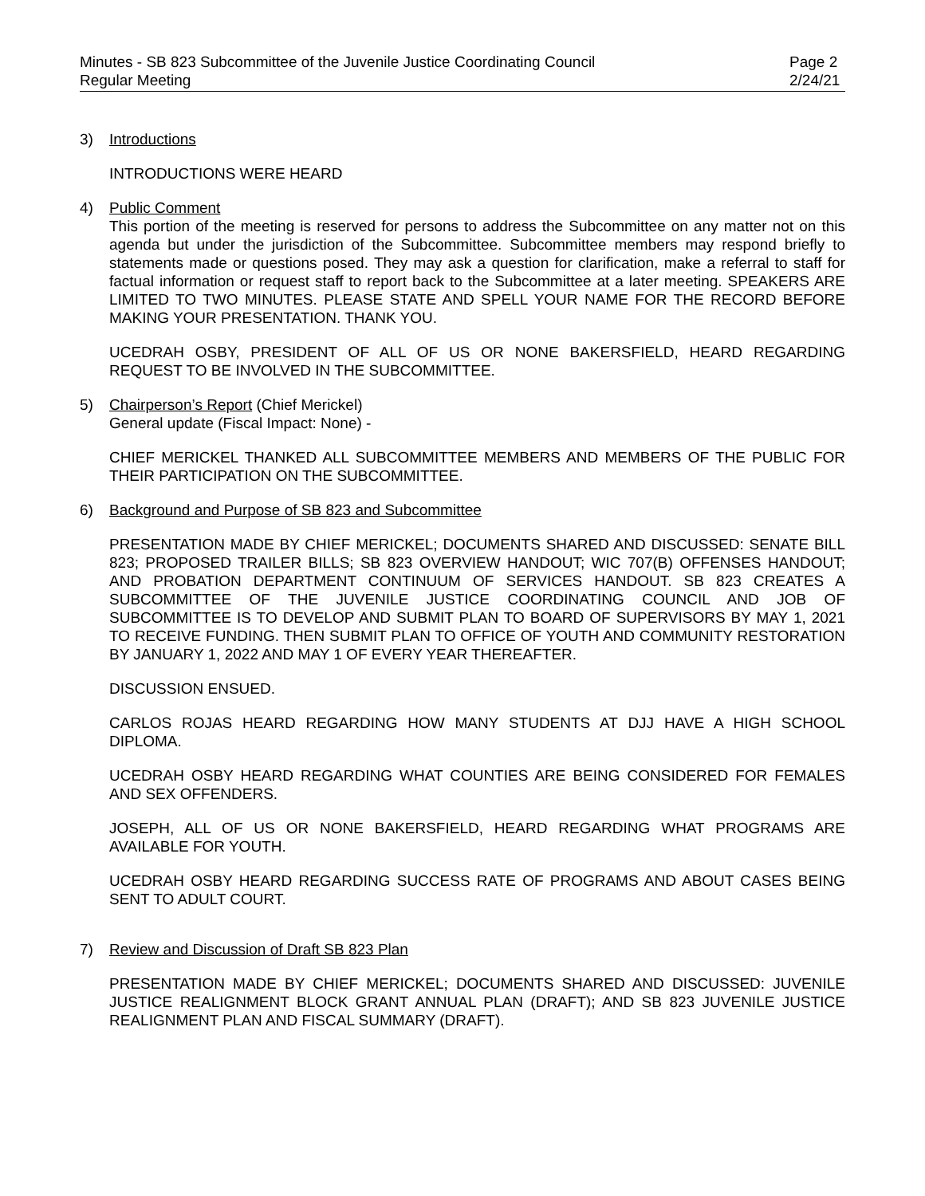Minutes - SB 823 Subcommittee of the Juvenile Justice Coordinating Council
Regular Meeting
Page 2
2/24/21
3) Introductions
INTRODUCTIONS WERE HEARD
4) Public Comment
This portion of the meeting is reserved for persons to address the Subcommittee on any matter not on this agenda but under the jurisdiction of the Subcommittee. Subcommittee members may respond briefly to statements made or questions posed. They may ask a question for clarification, make a referral to staff for factual information or request staff to report back to the Subcommittee at a later meeting. SPEAKERS ARE LIMITED TO TWO MINUTES. PLEASE STATE AND SPELL YOUR NAME FOR THE RECORD BEFORE MAKING YOUR PRESENTATION. THANK YOU.
UCEDRAH OSBY, PRESIDENT OF ALL OF US OR NONE BAKERSFIELD, HEARD REGARDING REQUEST TO BE INVOLVED IN THE SUBCOMMITTEE.
5) Chairperson’s Report (Chief Merickel)
General update (Fiscal Impact: None) -
CHIEF MERICKEL THANKED ALL SUBCOMMITTEE MEMBERS AND MEMBERS OF THE PUBLIC FOR THEIR PARTICIPATION ON THE SUBCOMMITTEE.
6) Background and Purpose of SB 823 and Subcommittee
PRESENTATION MADE BY CHIEF MERICKEL; DOCUMENTS SHARED AND DISCUSSED: SENATE BILL 823; PROPOSED TRAILER BILLS; SB 823 OVERVIEW HANDOUT; WIC 707(B) OFFENSES HANDOUT; AND PROBATION DEPARTMENT CONTINUUM OF SERVICES HANDOUT. SB 823 CREATES A SUBCOMMITTEE OF THE JUVENILE JUSTICE COORDINATING COUNCIL AND JOB OF SUBCOMMITTEE IS TO DEVELOP AND SUBMIT PLAN TO BOARD OF SUPERVISORS BY MAY 1, 2021 TO RECEIVE FUNDING. THEN SUBMIT PLAN TO OFFICE OF YOUTH AND COMMUNITY RESTORATION BY JANUARY 1, 2022 AND MAY 1 OF EVERY YEAR THEREAFTER.
DISCUSSION ENSUED.
CARLOS ROJAS HEARD REGARDING HOW MANY STUDENTS AT DJJ HAVE A HIGH SCHOOL DIPLOMA.
UCEDRAH OSBY HEARD REGARDING WHAT COUNTIES ARE BEING CONSIDERED FOR FEMALES AND SEX OFFENDERS.
JOSEPH, ALL OF US OR NONE BAKERSFIELD, HEARD REGARDING WHAT PROGRAMS ARE AVAILABLE FOR YOUTH.
UCEDRAH OSBY HEARD REGARDING SUCCESS RATE OF PROGRAMS AND ABOUT CASES BEING SENT TO ADULT COURT.
7) Review and Discussion of Draft SB 823 Plan
PRESENTATION MADE BY CHIEF MERICKEL; DOCUMENTS SHARED AND DISCUSSED: JUVENILE JUSTICE REALIGNMENT BLOCK GRANT ANNUAL PLAN (DRAFT); AND SB 823 JUVENILE JUSTICE REALIGNMENT PLAN AND FISCAL SUMMARY (DRAFT).